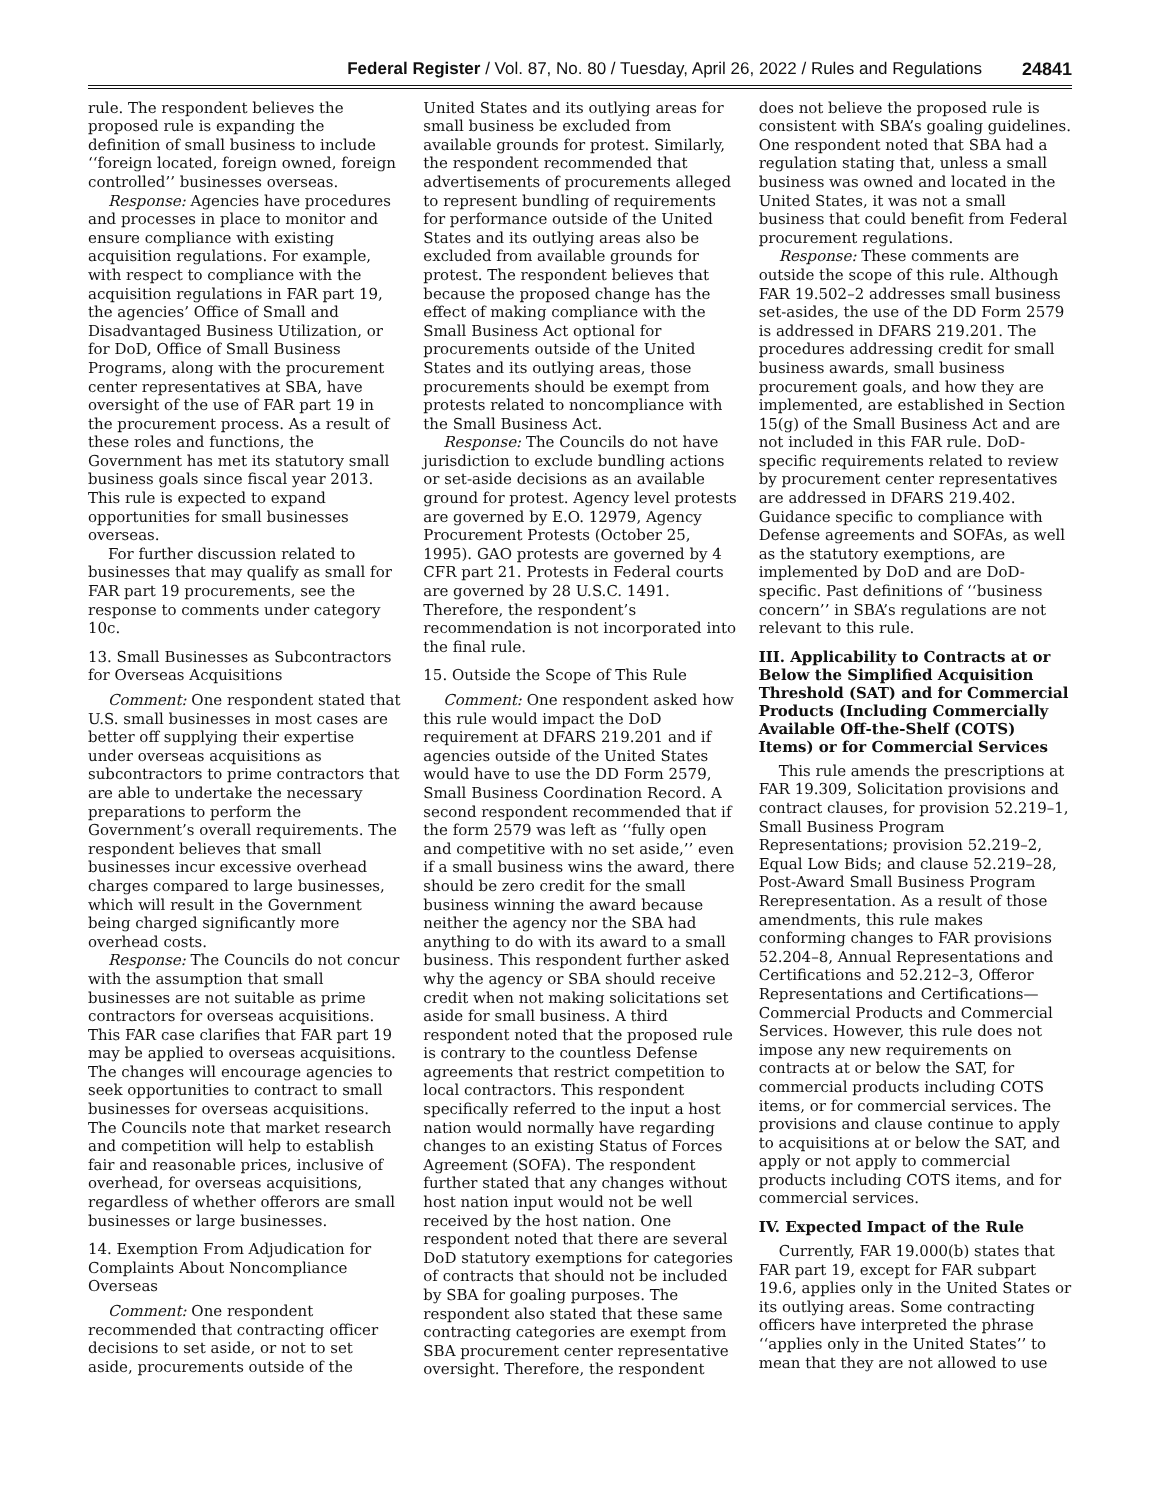Federal Register / Vol. 87, No. 80 / Tuesday, April 26, 2022 / Rules and Regulations 24841
rule. The respondent believes the proposed rule is expanding the definition of small business to include ‘‘foreign located, foreign owned, foreign controlled’’ businesses overseas.
Response: Agencies have procedures and processes in place to monitor and ensure compliance with existing acquisition regulations. For example, with respect to compliance with the acquisition regulations in FAR part 19, the agencies’ Office of Small and Disadvantaged Business Utilization, or for DoD, Office of Small Business Programs, along with the procurement center representatives at SBA, have oversight of the use of FAR part 19 in the procurement process. As a result of these roles and functions, the Government has met its statutory small business goals since fiscal year 2013. This rule is expected to expand opportunities for small businesses overseas.
For further discussion related to businesses that may qualify as small for FAR part 19 procurements, see the response to comments under category 10c.
13. Small Businesses as Subcontractors for Overseas Acquisitions
Comment: One respondent stated that U.S. small businesses in most cases are better off supplying their expertise under overseas acquisitions as subcontractors to prime contractors that are able to undertake the necessary preparations to perform the Government’s overall requirements. The respondent believes that small businesses incur excessive overhead charges compared to large businesses, which will result in the Government being charged significantly more overhead costs.
Response: The Councils do not concur with the assumption that small businesses are not suitable as prime contractors for overseas acquisitions. This FAR case clarifies that FAR part 19 may be applied to overseas acquisitions. The changes will encourage agencies to seek opportunities to contract to small businesses for overseas acquisitions. The Councils note that market research and competition will help to establish fair and reasonable prices, inclusive of overhead, for overseas acquisitions, regardless of whether offerors are small businesses or large businesses.
14. Exemption From Adjudication for Complaints About Noncompliance Overseas
Comment: One respondent recommended that contracting officer decisions to set aside, or not to set aside, procurements outside of the United States and its outlying areas for small business be excluded from available grounds for protest. Similarly, the respondent recommended that advertisements of procurements alleged to represent bundling of requirements for performance outside of the United States and its outlying areas also be excluded from available grounds for protest. The respondent believes that because the proposed change has the effect of making compliance with the Small Business Act optional for procurements outside of the United States and its outlying areas, those procurements should be exempt from protests related to noncompliance with the Small Business Act.
Response: The Councils do not have jurisdiction to exclude bundling actions or set-aside decisions as an available ground for protest. Agency level protests are governed by E.O. 12979, Agency Procurement Protests (October 25, 1995). GAO protests are governed by 4 CFR part 21. Protests in Federal courts are governed by 28 U.S.C. 1491. Therefore, the respondent’s recommendation is not incorporated into the final rule.
15. Outside the Scope of This Rule
Comment: One respondent asked how this rule would impact the DoD requirement at DFARS 219.201 and if agencies outside of the United States would have to use the DD Form 2579, Small Business Coordination Record. A second respondent recommended that if the form 2579 was left as ‘‘fully open and competitive with no set aside,’’ even if a small business wins the award, there should be zero credit for the small business winning the award because neither the agency nor the SBA had anything to do with its award to a small business. This respondent further asked why the agency or SBA should receive credit when not making solicitations set aside for small business. A third respondent noted that the proposed rule is contrary to the countless Defense agreements that restrict competition to local contractors. This respondent specifically referred to the input a host nation would normally have regarding changes to an existing Status of Forces Agreement (SOFA). The respondent further stated that any changes without host nation input would not be well received by the host nation. One respondent noted that there are several DoD statutory exemptions for categories of contracts that should not be included by SBA for goaling purposes. The respondent also stated that these same contracting categories are exempt from SBA procurement center representative oversight. Therefore, the respondent does not believe the proposed rule is consistent with SBA’s goaling guidelines. One respondent noted that SBA had a regulation stating that, unless a small business was owned and located in the United States, it was not a small business that could benefit from Federal procurement regulations.
Response: These comments are outside the scope of this rule. Although FAR 19.502–2 addresses small business set-asides, the use of the DD Form 2579 is addressed in DFARS 219.201. The procedures addressing credit for small business awards, small business procurement goals, and how they are implemented, are established in Section 15(g) of the Small Business Act and are not included in this FAR rule. DoD-specific requirements related to review by procurement center representatives are addressed in DFARS 219.402. Guidance specific to compliance with Defense agreements and SOFAs, as well as the statutory exemptions, are implemented by DoD and are DoD-specific. Past definitions of ‘‘business concern’’ in SBA’s regulations are not relevant to this rule.
III. Applicability to Contracts at or Below the Simplified Acquisition Threshold (SAT) and for Commercial Products (Including Commercially Available Off-the-Shelf (COTS) Items) or for Commercial Services
This rule amends the prescriptions at FAR 19.309, Solicitation provisions and contract clauses, for provision 52.219–1, Small Business Program Representations; provision 52.219–2, Equal Low Bids; and clause 52.219–28, Post-Award Small Business Program Rerepresentation. As a result of those amendments, this rule makes conforming changes to FAR provisions 52.204–8, Annual Representations and Certifications and 52.212–3, Offeror Representations and Certifications—Commercial Products and Commercial Services. However, this rule does not impose any new requirements on contracts at or below the SAT, for commercial products including COTS items, or for commercial services. The provisions and clause continue to apply to acquisitions at or below the SAT, and apply or not apply to commercial products including COTS items, and for commercial services.
IV. Expected Impact of the Rule
Currently, FAR 19.000(b) states that FAR part 19, except for FAR subpart 19.6, applies only in the United States or its outlying areas. Some contracting officers have interpreted the phrase ‘‘applies only in the United States’’ to mean that they are not allowed to use